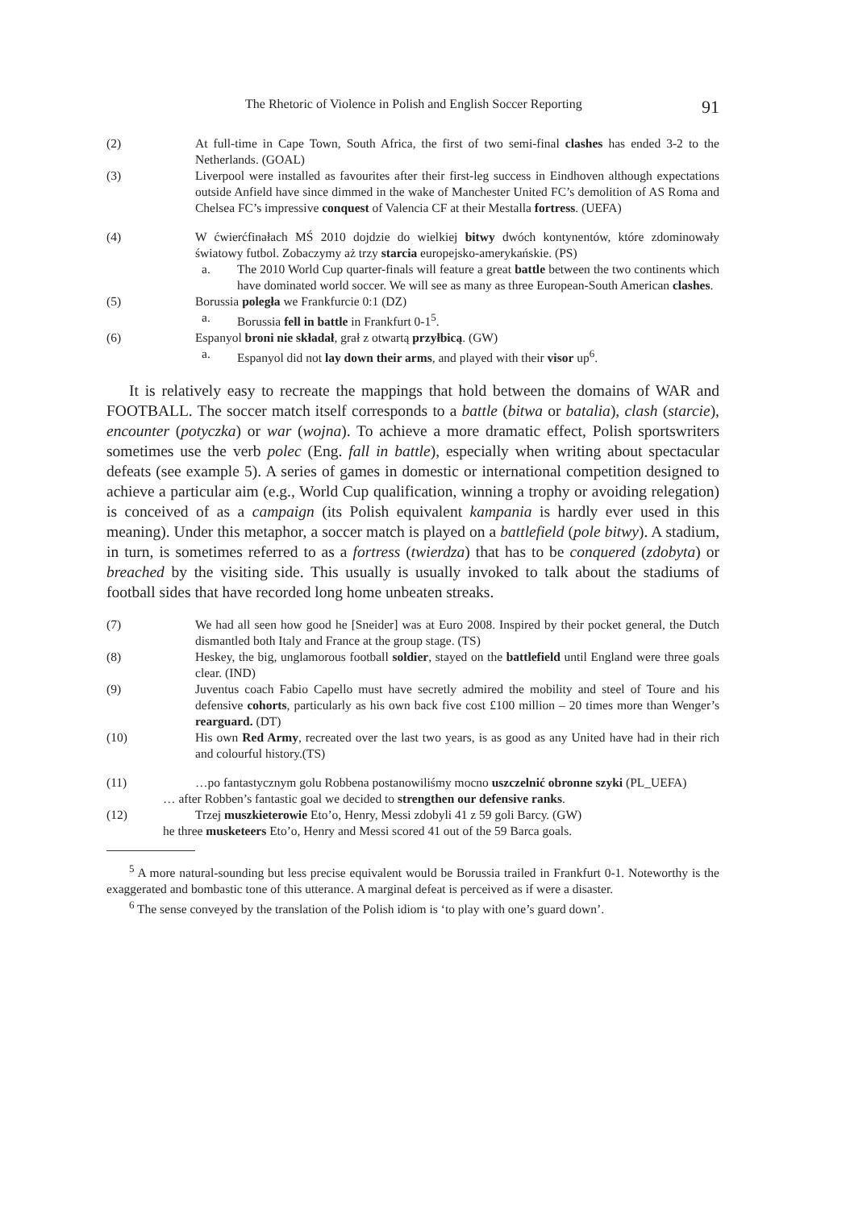The Rhetoric of Violence in Polish and English Soccer Reporting 91
(2) At full-time in Cape Town, South Africa, the first of two semi-final clashes has ended 3-2 to the Netherlands. (GOAL)
(3) Liverpool were installed as favourites after their first-leg success in Eindhoven although expectations outside Anfield have since dimmed in the wake of Manchester United FC’s demolition of AS Roma and Chelsea FC’s impressive conquest of Valencia CF at their Mestalla fortress. (UEFA)
(4) W ćwierćfinałach MŚ 2010 dojdzie do wielkiej bitwy dwóch kontynentów, które zdominowały światowy futbol. Zobaczymy aż trzy starcia europejsko-amerykańskie. (PS)
a. The 2010 World Cup quarter-finals will feature a great battle between the two continents which have dominated world soccer. We will see as many as three European-South American clashes.
(5) Borussia poległa we Frankfurcie 0:1 (DZ)
a. Borussia fell in battle in Frankfurt 0-1<sup>5</sup>.
(6) Espanyol broni nie składał, grał z otwartą przyłbicą. (GW)
a. Espanyol did not lay down their arms, and played with their visor up<sup>6</sup>.
It is relatively easy to recreate the mappings that hold between the domains of WAR and FOOTBALL. The soccer match itself corresponds to a battle (bitwa or batalia), clash (starcie), encounter (potyczka) or war (wojna). To achieve a more dramatic effect, Polish sportswriters sometimes use the verb polec (Eng. fall in battle), especially when writing about spectacular defeats (see example 5). A series of games in domestic or international competition designed to achieve a particular aim (e.g., World Cup qualification, winning a trophy or avoiding relegation) is conceived of as a campaign (its Polish equivalent kampania is hardly ever used in this meaning). Under this metaphor, a soccer match is played on a battlefield (pole bitwy). A stadium, in turn, is sometimes referred to as a fortress (twierdza) that has to be conquered (zdobyta) or breached by the visiting side. This usually is usually invoked to talk about the stadiums of football sides that have recorded long home unbeaten streaks.
(7) We had all seen how good he [Sneider] was at Euro 2008. Inspired by their pocket general, the Dutch dismantled both Italy and France at the group stage. (TS)
(8) Heskey, the big, unglamorous football soldier, stayed on the battlefield until England were three goals clear. (IND)
(9) Juventus coach Fabio Capello must have secretly admired the mobility and steel of Toure and his defensive cohorts, particularly as his own back five cost £100 million – 20 times more than Wenger’s rearguard. (DT)
(10) His own Red Army, recreated over the last two years, is as good as any United have had in their rich and colourful history.(TS)
(11) …po fantastycznym golu Robbena postanowiliśmy mocno uszczelnić obronne szyki (PL_UEFA)
… after Robben’s fantastic goal we decided to strengthen our defensive ranks.
(12) Trzej muszkieterowie Eto’o, Henry, Messi zdobyli 41 z 59 goli Barcy. (GW)
he three musketeers Eto’o, Henry and Messi scored 41 out of the 59 Barca goals.
<sup>5</sup> A more natural-sounding but less precise equivalent would be Borussia trailed in Frankfurt 0-1. Noteworthy is the exaggerated and bombastic tone of this utterance. A marginal defeat is perceived as if were a disaster.
<sup>6</sup> The sense conveyed by the translation of the Polish idiom is ‘to play with one’s guard down’.